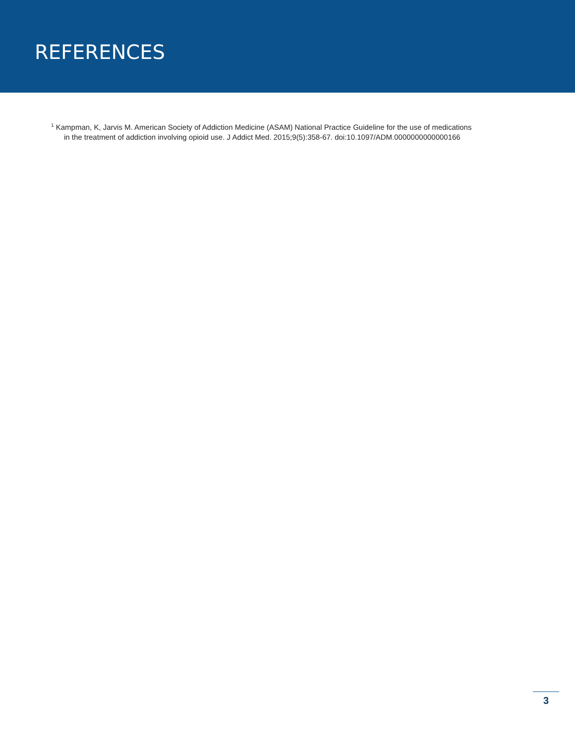REFERENCES
<sup>1</sup> Kampman, K, Jarvis M. American Society of Addiction Medicine (ASAM) National Practice Guideline for the use of medications
in the treatment of addiction involving opioid use. J Addict Med. 2015;9(5):358-67. doi:10.1097/ADM.0000000000000166
3